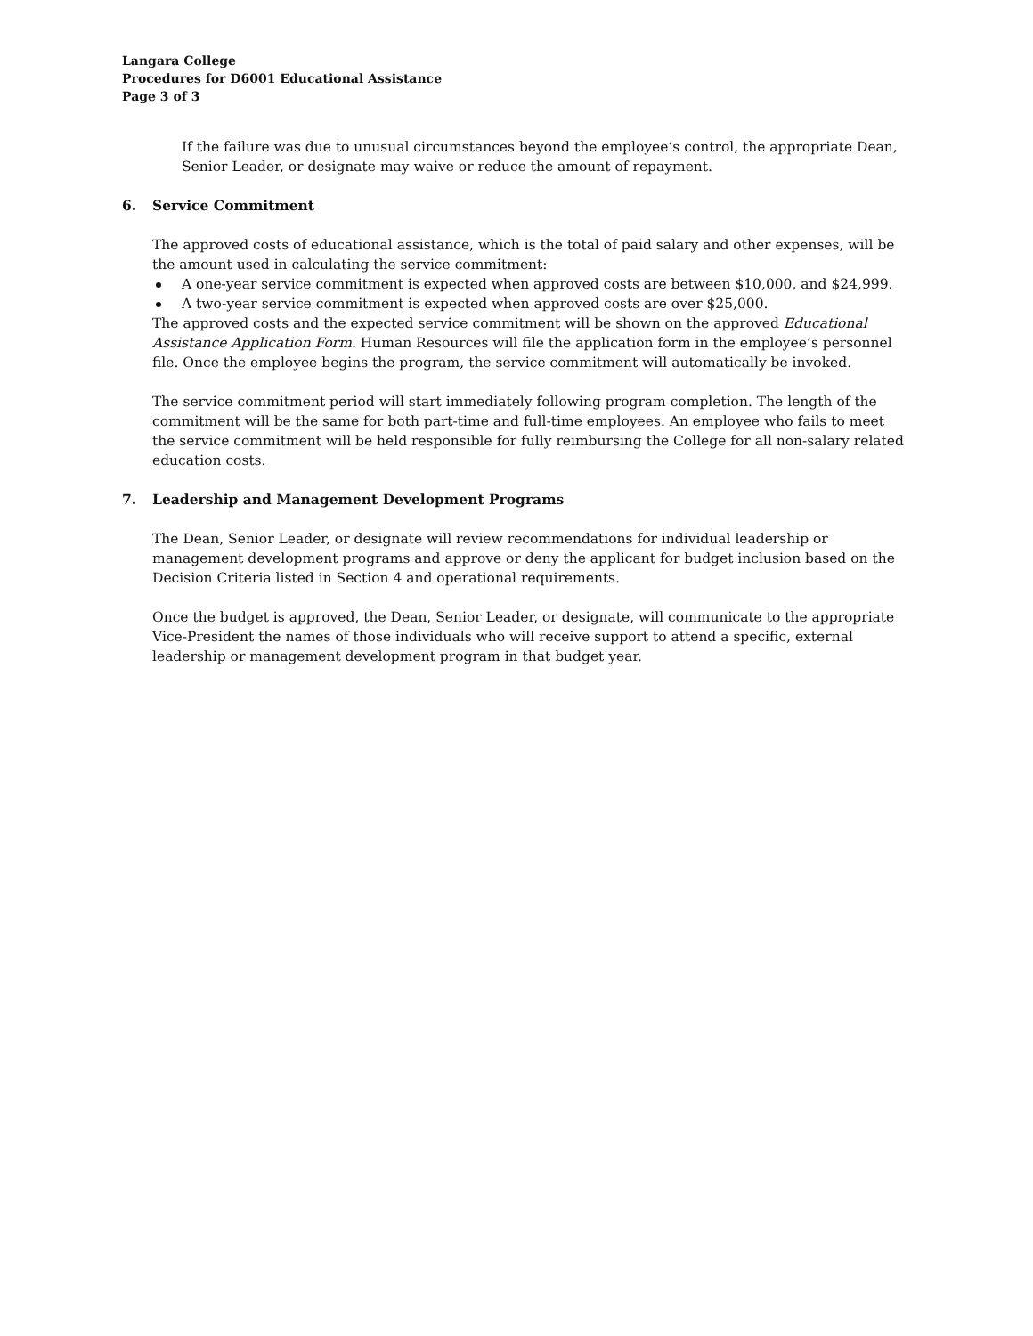Langara College
Procedures for D6001 Educational Assistance
Page 3 of 3
If the failure was due to unusual circumstances beyond the employee’s control, the appropriate Dean, Senior Leader, or designate may waive or reduce the amount of repayment.
6. Service Commitment
The approved costs of educational assistance, which is the total of paid salary and other expenses, will be the amount used in calculating the service commitment:
A one-year service commitment is expected when approved costs are between $10,000, and $24,999.
A two-year service commitment is expected when approved costs are over $25,000.
The approved costs and the expected service commitment will be shown on the approved Educational Assistance Application Form. Human Resources will file the application form in the employee’s personnel file. Once the employee begins the program, the service commitment will automatically be invoked.
The service commitment period will start immediately following program completion. The length of the commitment will be the same for both part-time and full-time employees. An employee who fails to meet the service commitment will be held responsible for fully reimbursing the College for all non-salary related education costs.
7. Leadership and Management Development Programs
The Dean, Senior Leader, or designate will review recommendations for individual leadership or management development programs and approve or deny the applicant for budget inclusion based on the Decision Criteria listed in Section 4 and operational requirements.
Once the budget is approved, the Dean, Senior Leader, or designate, will communicate to the appropriate Vice-President the names of those individuals who will receive support to attend a specific, external leadership or management development program in that budget year.